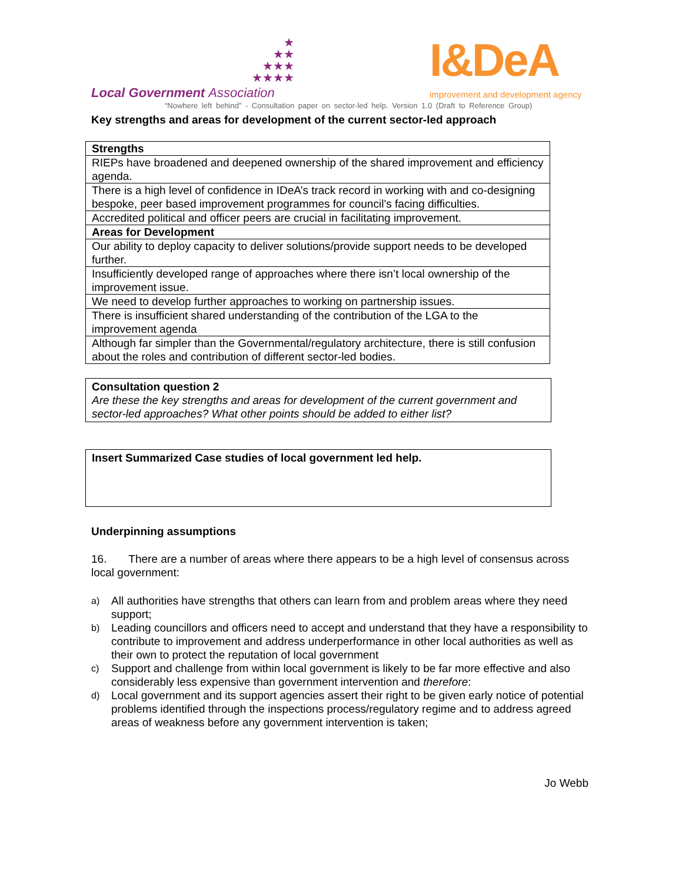★
★★
★★★
★★★★
Local Government Association
I&DeA
improvement and development agency
“Nowhere left behind” - Consultation paper on sector-led help. Version 1.0 (Draft to Reference Group)
Key strengths and areas for development of the current sector-led approach
| Strengths |
| RIEPs have broadened and deepened ownership of the shared improvement and efficiency agenda. |
| There is a high level of confidence in IDeA’s track record in working with and co-designing bespoke, peer based improvement programmes for council’s facing difficulties. |
| Accredited political and officer peers are crucial in facilitating improvement. |
| Areas for Development |
| Our ability to deploy capacity to deliver solutions/provide support needs to be developed further. |
| Insufficiently developed range of approaches where there isn’t local ownership of the improvement issue. |
| We need to develop further approaches to working on partnership issues. |
| There is insufficient shared understanding of the contribution of the LGA to the improvement agenda |
| Although far simpler than the Governmental/regulatory architecture, there is still confusion about the roles and contribution of different sector-led bodies. |
Consultation question 2
Are these the key strengths and areas for development of the current government and sector-led approaches? What other points should be added to either list?
Insert Summarized Case studies of local government led help.
Underpinning assumptions
16. There are a number of areas where there appears to be a high level of consensus across local government:
a) All authorities have strengths that others can learn from and problem areas where they need support;
b) Leading councillors and officers need to accept and understand that they have a responsibility to contribute to improvement and address underperformance in other local authorities as well as their own to protect the reputation of local government
c) Support and challenge from within local government is likely to be far more effective and also considerably less expensive than government intervention and therefore:
d) Local government and its support agencies assert their right to be given early notice of potential problems identified through the inspections process/regulatory regime and to address agreed areas of weakness before any government intervention is taken;
Jo Webb